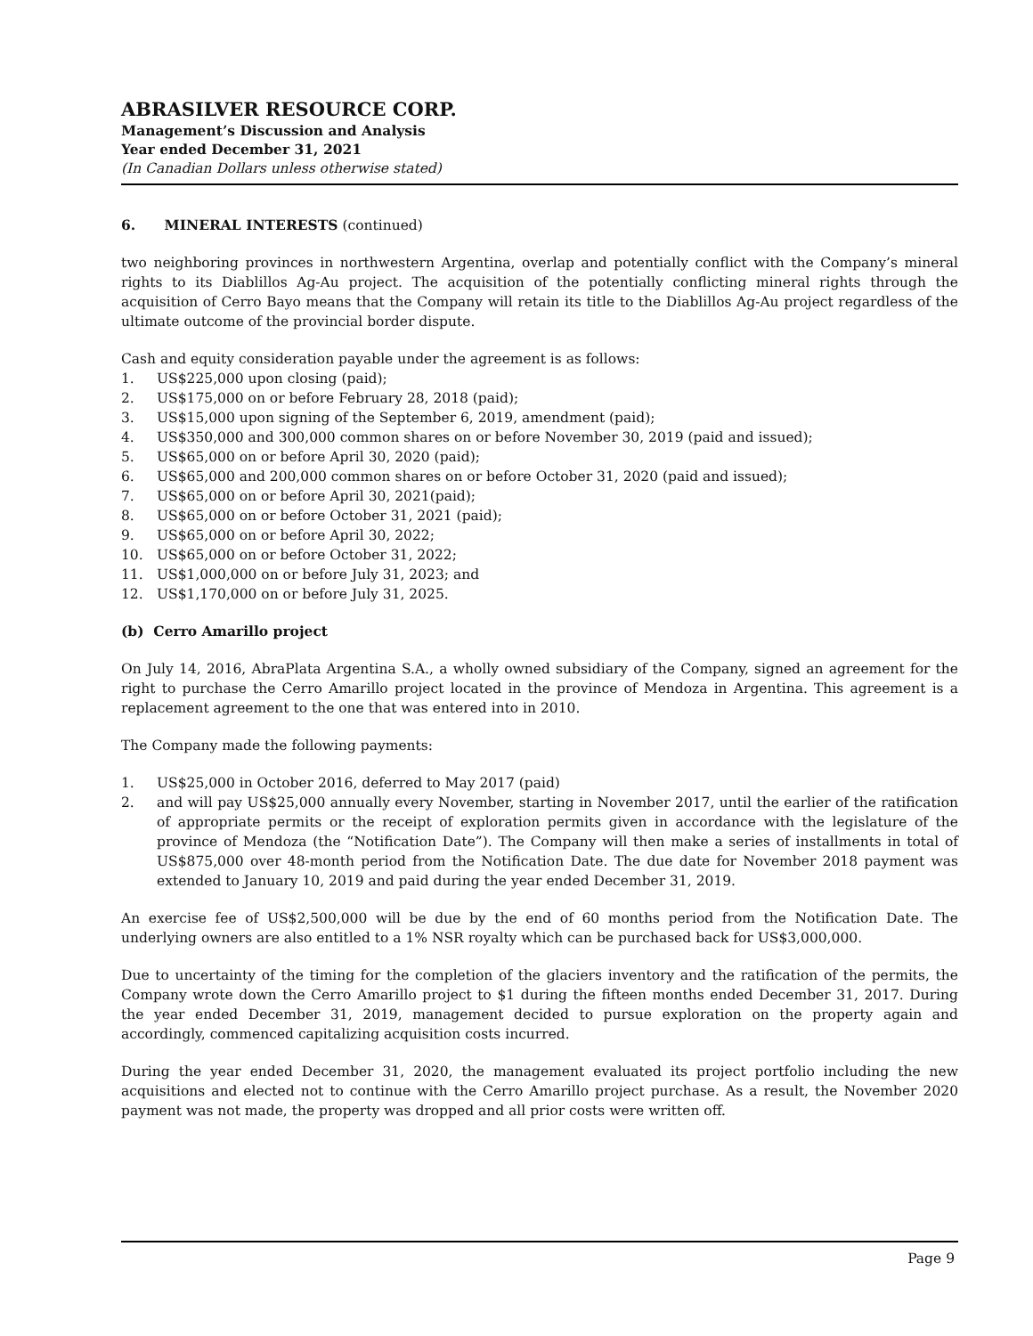ABRASILVER RESOURCE CORP.
Management’s Discussion and Analysis
Year ended December 31, 2021
(In Canadian Dollars unless otherwise stated)
6. MINERAL INTERESTS (continued)
two neighboring provinces in northwestern Argentina, overlap and potentially conflict with the Company’s mineral rights to its Diablillos Ag-Au project. The acquisition of the potentially conflicting mineral rights through the acquisition of Cerro Bayo means that the Company will retain its title to the Diablillos Ag-Au project regardless of the ultimate outcome of the provincial border dispute.
Cash and equity consideration payable under the agreement is as follows:
1. US$225,000 upon closing (paid);
2. US$175,000 on or before February 28, 2018 (paid);
3. US$15,000 upon signing of the September 6, 2019, amendment (paid);
4. US$350,000 and 300,000 common shares on or before November 30, 2019 (paid and issued);
5. US$65,000 on or before April 30, 2020 (paid);
6. US$65,000 and 200,000 common shares on or before October 31, 2020 (paid and issued);
7. US$65,000 on or before April 30, 2021(paid);
8. US$65,000 on or before October 31, 2021 (paid);
9. US$65,000 on or before April 30, 2022;
10. US$65,000 on or before October 31, 2022;
11. US$1,000,000 on or before July 31, 2023; and
12. US$1,170,000 on or before July 31, 2025.
(b) Cerro Amarillo project
On July 14, 2016, AbraPlata Argentina S.A., a wholly owned subsidiary of the Company, signed an agreement for the right to purchase the Cerro Amarillo project located in the province of Mendoza in Argentina. This agreement is a replacement agreement to the one that was entered into in 2010.
The Company made the following payments:
1. US$25,000 in October 2016, deferred to May 2017 (paid)
2. and will pay US$25,000 annually every November, starting in November 2017, until the earlier of the ratification of appropriate permits or the receipt of exploration permits given in accordance with the legislature of the province of Mendoza (the “Notification Date”). The Company will then make a series of installments in total of US$875,000 over 48-month period from the Notification Date. The due date for November 2018 payment was extended to January 10, 2019 and paid during the year ended December 31, 2019.
An exercise fee of US$2,500,000 will be due by the end of 60 months period from the Notification Date. The underlying owners are also entitled to a 1% NSR royalty which can be purchased back for US$3,000,000.
Due to uncertainty of the timing for the completion of the glaciers inventory and the ratification of the permits, the Company wrote down the Cerro Amarillo project to $1 during the fifteen months ended December 31, 2017. During the year ended December 31, 2019, management decided to pursue exploration on the property again and accordingly, commenced capitalizing acquisition costs incurred.
During the year ended December 31, 2020, the management evaluated its project portfolio including the new acquisitions and elected not to continue with the Cerro Amarillo project purchase. As a result, the November 2020 payment was not made, the property was dropped and all prior costs were written off.
Page 9